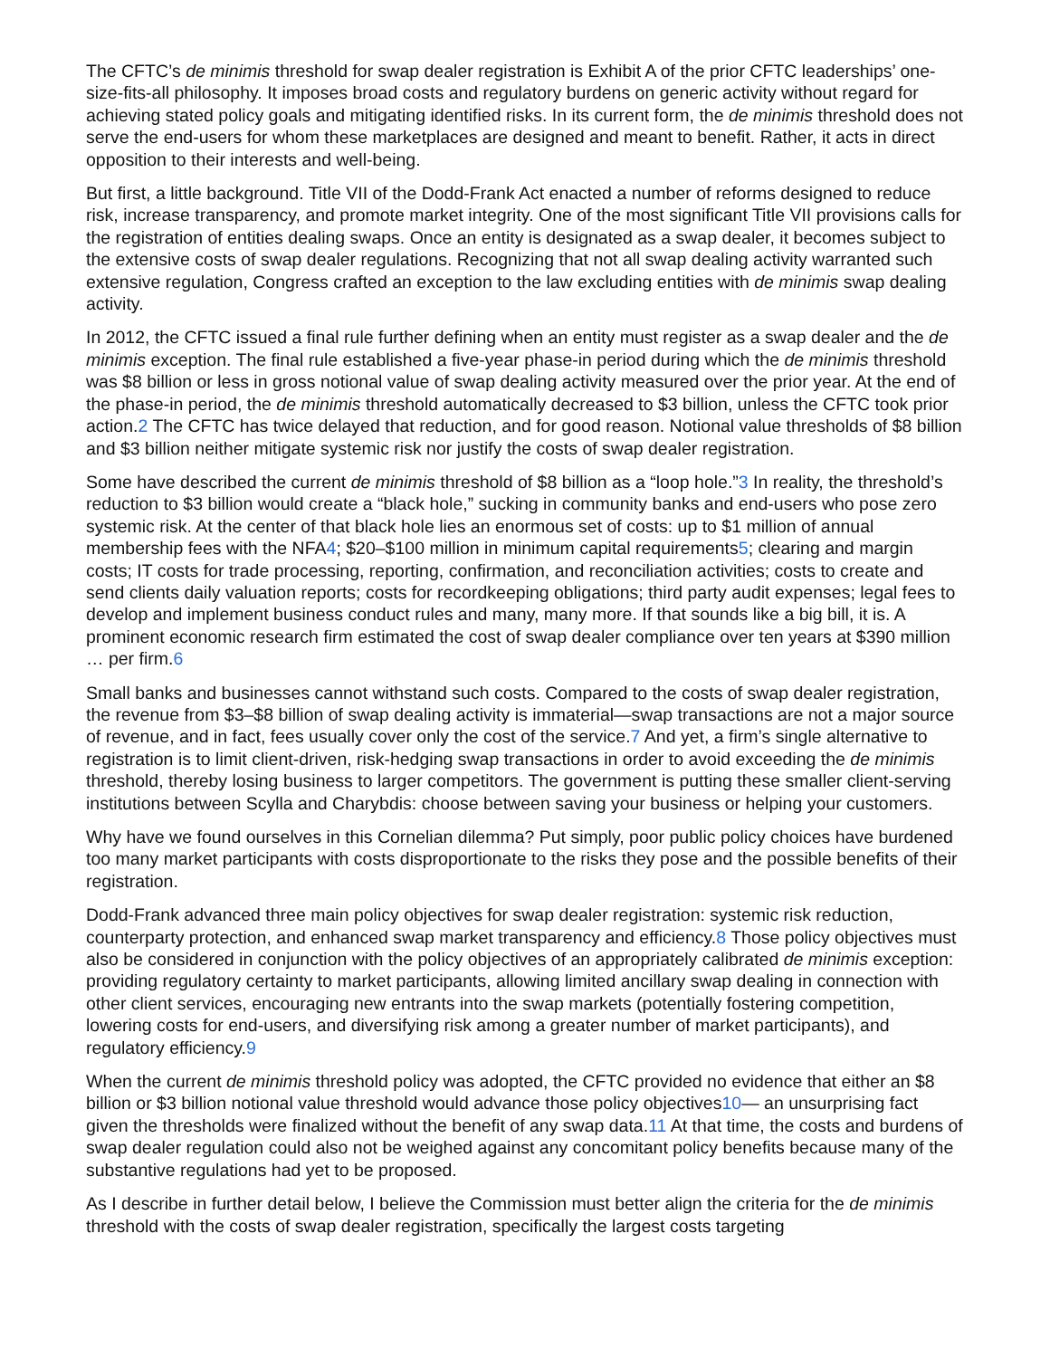The CFTC’s de minimis threshold for swap dealer registration is Exhibit A of the prior CFTC leaderships’ one-size-fits-all philosophy. It imposes broad costs and regulatory burdens on generic activity without regard for achieving stated policy goals and mitigating identified risks. In its current form, the de minimis threshold does not serve the end-users for whom these marketplaces are designed and meant to benefit. Rather, it acts in direct opposition to their interests and well-being.
But first, a little background. Title VII of the Dodd-Frank Act enacted a number of reforms designed to reduce risk, increase transparency, and promote market integrity. One of the most significant Title VII provisions calls for the registration of entities dealing swaps. Once an entity is designated as a swap dealer, it becomes subject to the extensive costs of swap dealer regulations. Recognizing that not all swap dealing activity warranted such extensive regulation, Congress crafted an exception to the law excluding entities with de minimis swap dealing activity.
In 2012, the CFTC issued a final rule further defining when an entity must register as a swap dealer and the de minimis exception. The final rule established a five-year phase-in period during which the de minimis threshold was $8 billion or less in gross notional value of swap dealing activity measured over the prior year. At the end of the phase-in period, the de minimis threshold automatically decreased to $3 billion, unless the CFTC took prior action.2 The CFTC has twice delayed that reduction, and for good reason. Notional value thresholds of $8 billion and $3 billion neither mitigate systemic risk nor justify the costs of swap dealer registration.
Some have described the current de minimis threshold of $8 billion as a “loop hole.”3 In reality, the threshold’s reduction to $3 billion would create a “black hole,” sucking in community banks and end-users who pose zero systemic risk. At the center of that black hole lies an enormous set of costs: up to $1 million of annual membership fees with the NFA4; $20–$100 million in minimum capital requirements5; clearing and margin costs; IT costs for trade processing, reporting, confirmation, and reconciliation activities; costs to create and send clients daily valuation reports; costs for recordkeeping obligations; third party audit expenses; legal fees to develop and implement business conduct rules and many, many more. If that sounds like a big bill, it is. A prominent economic research firm estimated the cost of swap dealer compliance over ten years at $390 million … per firm.6
Small banks and businesses cannot withstand such costs. Compared to the costs of swap dealer registration, the revenue from $3–$8 billion of swap dealing activity is immaterial—swap transactions are not a major source of revenue, and in fact, fees usually cover only the cost of the service.7 And yet, a firm’s single alternative to registration is to limit client-driven, risk-hedging swap transactions in order to avoid exceeding the de minimis threshold, thereby losing business to larger competitors. The government is putting these smaller client-serving institutions between Scylla and Charybdis: choose between saving your business or helping your customers.
Why have we found ourselves in this Cornelian dilemma? Put simply, poor public policy choices have burdened too many market participants with costs disproportionate to the risks they pose and the possible benefits of their registration.
Dodd-Frank advanced three main policy objectives for swap dealer registration: systemic risk reduction, counterparty protection, and enhanced swap market transparency and efficiency.8 Those policy objectives must also be considered in conjunction with the policy objectives of an appropriately calibrated de minimis exception: providing regulatory certainty to market participants, allowing limited ancillary swap dealing in connection with other client services, encouraging new entrants into the swap markets (potentially fostering competition, lowering costs for end-users, and diversifying risk among a greater number of market participants), and regulatory efficiency.9
When the current de minimis threshold policy was adopted, the CFTC provided no evidence that either an $8 billion or $3 billion notional value threshold would advance those policy objectives10— an unsurprising fact given the thresholds were finalized without the benefit of any swap data.11 At that time, the costs and burdens of swap dealer regulation could also not be weighed against any concomitant policy benefits because many of the substantive regulations had yet to be proposed.
As I describe in further detail below, I believe the Commission must better align the criteria for the de minimis threshold with the costs of swap dealer registration, specifically the largest costs targeting